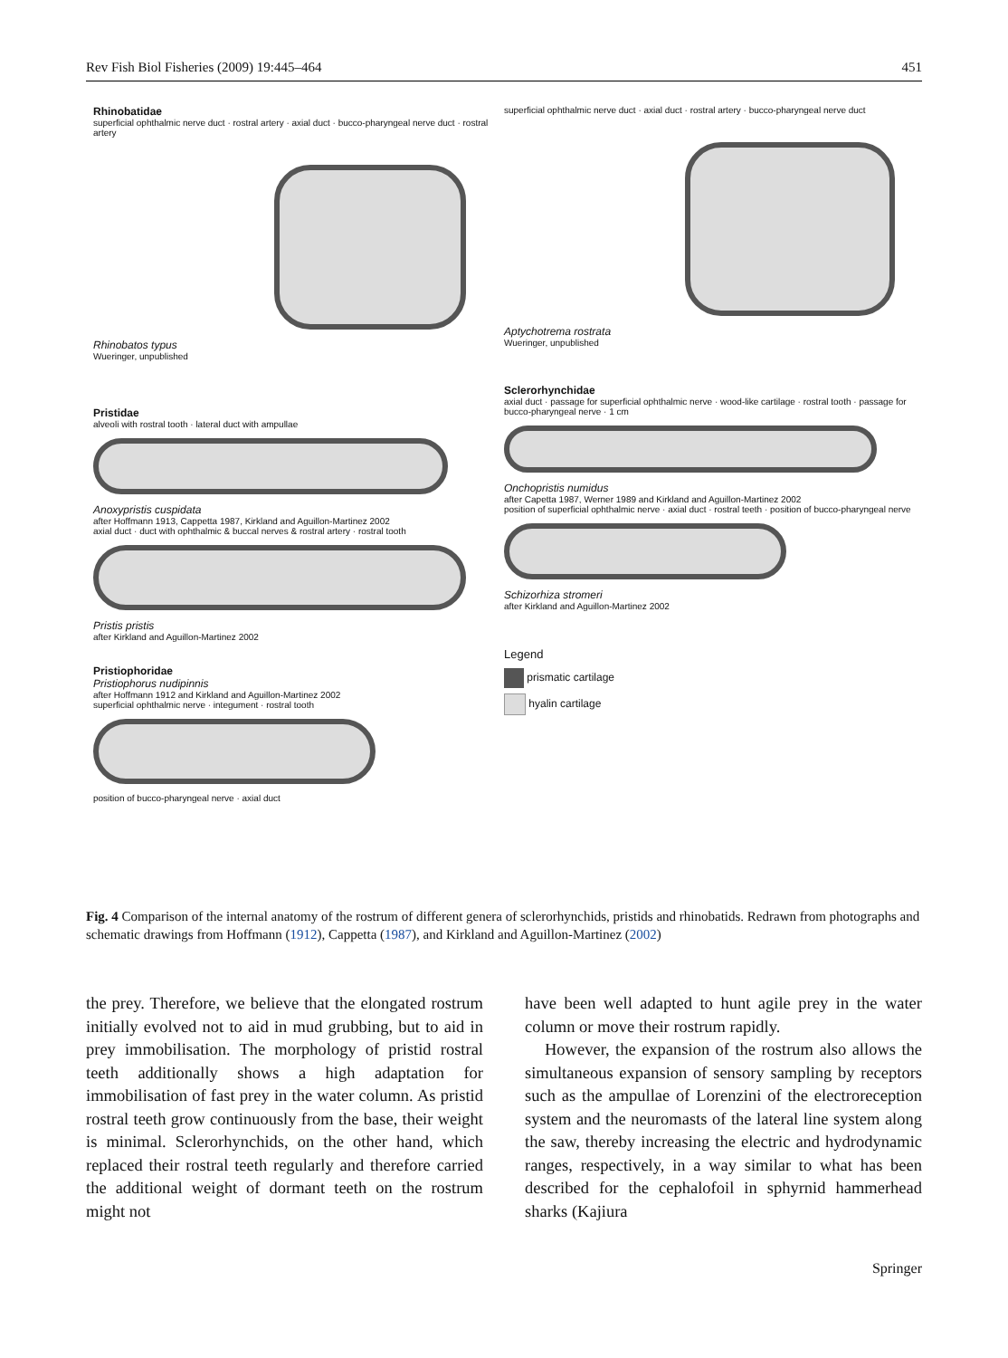Rev Fish Biol Fisheries (2009) 19:445–464 451
Rhinobatidae
superficial ophthalmic nerve duct · rostral artery · axial duct · bucco-pharyngeal nerve duct · rostral artery
Rhinobatos typus
Wueringer, unpublished
Pristidae
alveoli with rostral tooth · lateral duct with ampullae
Anoxypristis cuspidata
after Hoffmann 1913, Cappetta 1987, Kirkland and Aguillon-Martinez 2002
axial duct · duct with ophthalmic & buccal nerves & rostral artery · rostral tooth
Pristis pristis
after Kirkland and Aguillon-Martinez 2002
Pristiophoridae
Pristiophorus nudipinnis
after Hoffmann 1912 and Kirkland and Aguillon-Martinez 2002
superficial ophthalmic nerve · integument · rostral tooth
position of bucco-pharyngeal nerve · axial duct
superficial ophthalmic nerve duct · axial duct · rostral artery · bucco-pharyngeal nerve duct
Aptychotrema rostrata
Wueringer, unpublished
Sclerorhynchidae
axial duct · passage for superficial ophthalmic nerve · wood-like cartilage · rostral tooth · passage for bucco-pharyngeal nerve · 1 cm
Onchopristis numidus
after Capetta 1987, Werner 1989 and Kirkland and Aguillon-Martinez 2002
position of superficial ophthalmic nerve · axial duct · rostral teeth · position of bucco-pharyngeal nerve
Schizorhiza stromeri
after Kirkland and Aguillon-Martinez 2002
Legend
prismatic cartilage
hyalin cartilage
Fig. 4 Comparison of the internal anatomy of the rostrum of different genera of sclerorhynchids, pristids and rhinobatids. Redrawn from photographs and schematic drawings from Hoffmann (1912), Cappetta (1987), and Kirkland and Aguillon-Martinez (2002)
the prey. Therefore, we believe that the elongated rostrum initially evolved not to aid in mud grubbing, but to aid in prey immobilisation. The morphology of pristid rostral teeth additionally shows a high adaptation for immobilisation of fast prey in the water column. As pristid rostral teeth grow continuously from the base, their weight is minimal. Sclerorhynchids, on the other hand, which replaced their rostral teeth regularly and therefore carried the additional weight of dormant teeth on the rostrum might not
have been well adapted to hunt agile prey in the water column or move their rostrum rapidly.
However, the expansion of the rostrum also allows the simultaneous expansion of sensory sampling by receptors such as the ampullae of Lorenzini of the electroreception system and the neuromasts of the lateral line system along the saw, thereby increasing the electric and hydrodynamic ranges, respectively, in a way similar to what has been described for the cephalofoil in sphyrnid hammerhead sharks (Kajiura
Springer